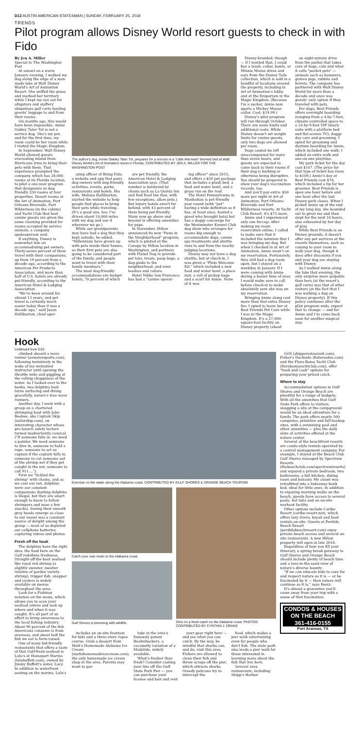D12 AUSTIN AMERICAN-STATESMAN | SUNDAY, FEBRUARY 25, 2018
TRENDS
Pilot program allows Disney World resort guests to check in with Fido
By Jen A. Miller
Special to The Washington Post
At sunset on a warm January evening, I walked my dog along the edge of a man-made lake at Walt Disney World's Art of Animation Resort. She sniffed the grass and marked her territory while I kept my eye out for alligators and staffers' ubiquitous golf carts hauling guests' luggage to and from their rooms.
Six months ago, this would have been impossible. Annie Oakley Tater Tot is not a service dog. She's my pet, and for the first time, my room could be her room while I visited the Magic Kingdom.
In September, Walt Disney World allowed guests evacuating inland from Hurricane Irma to bring their pets with them. That experience prompted the company, which has 28,000 rooms at its Florida location, to pilot a one-year program that designates as dog-friendly 250 rooms at four properties. Resort rooms at the Art of Animation, Port Orleans-Riverside, Fort Wilderness (in the cabins) and Yacht Club that host canine guests are given the same cleaning provided for rooms occupied by service animals, a company spokesperson said.
If anything, Disney is somewhat late on accommodating pet owners. Thirty-seven percent of them travel with their companions, up from 19 percent from a decade ago, according to the American Pet Products Association, and more than half of U.S. hotels are already pet-friendly, according to the American Hotel & Lodging Association.
"We've been around for almost 12 years, and pet travel is certainly much easier today than it was a decade ago," said Jason Halliburton, chief oper-
The author's dog, Annie Oakley Tater Tot, prepares for a snooze in a "Little Mermaid"-themed bed at Walt Disney World's Art of Animation resort in Florida. CONTRIBUTED BY JEN A. MILLER FOR THE WASHINGTON POST
ating officer of Bring Fido, a website and app that pairs dog owners with dog-friendly activities, events, parks, restaurants and hotels. His wife, Melissa Halliburton, started the website to help people find places to bring their pets while traveling. (It's a good one, too; I've driven about 10,000 miles with my dog and use it wherever we go.)
While our grandparents may have had a dog that they kept outside, he added, "Millennials have grown up with pets inside their homes, so their first pets are also going to be considered part of the family, and people want to travel with their family members."
The most dog-friendly accommodations are budget hotels, 70 percent of which
are pet friendly, the American Hotel & Lodging Association says. (That number is bolstered by chains such as La Quinta Inn and Red Roof Inn that, with few exceptions, allow pets.) But luxury hotels aren't far behind, with 43 percent of them being pet-friendly. Many now go above and beyond in offering amenities for pups.
In November, Hilton announced its new "Paws in the Neighborhood" program, which is piloted at the Canopy by Hilton location in Washington, and partners with Planet Dog to provide pet toys, treats, poop bags, a dog guide to the neighborhood, and even leashes and collars.
Hotel Nikko San Francisco has had a "canine operat-
ing officer" since 2015, and offers a $50 pet package that includes a plush bed, a food and water bowl, and a grass run on the roof.
The Hotel Pennsylvania in Manhattan is pet friendly year round (with "pet" having a wide definition as it has, at least once, hosted a guest who brought bats) but has a doggy concierge for the Westminster Kennel Club dog show who arranges for rooms big enough to accommodate dogs, canine spa treatments and shuttle runs to and from the nearby judging locations.
Disney may not have a dog shuttle, but at check-in, I was given a "Pluto Welcome Kit," which included a new food and water bowl, a place mat, a roll of pickup bags and a scarf for Annie. None of it was
Disney-branded, though — if I wanted that, I could buy a leash, collar, bowls, or Minnie Mouse dress and ears from the Disney Tails collection, which is sold in a handful of locations around the property, including in Art of Animation's lobby and at the Emporium in the Magic Kingdom. (Because I'm a sucker, Annie now sports a Mickey Mouse collar. Cost: $14.99.)
Disney's pilot program will run through October. There are some limits and additional costs. While Disney doesn't set weight limits for canine guests, only two dogs are allowed per room.
Dogs cannot be left unaccompanied for more than seven hours, and guests are expected to come back to their rooms if their dog is barking or otherwise being disruptive. You should be prepared to show your dog's vaccination records, too.
And you'll pay extra: $50 more per night at Art of Animation, Port Orleans-Riverside and Fort Wilderness resorts. At Yacht Club Resort, it's $75 more.
Annie and I experienced only one hiccup: After making my room reservation online, I called to make sure that it included the notation that I was bringing my dog. But when I checked in at Art of Animation, Annie wasn't on my reservation. Fortunately, they still had a dog room open, but I stayed on a weekday in January. If I were coming with Annie during a busier time of year, I would make sure to call before check-in to make absolutely sure she was on my reservation.
Bringing Annie along cost more than that extra Disney fee: I opted to leave her at Best Friends Pet Care while I was in the Magic Kingdom. It's a 27,000-square-foot facility on Disney property (about
an eight-minute drive from the parks) that takes care of dogs, cats and what it calls "pocket pets" — animals such as hamsters, guinea pigs, rabbits and ferrets. The company has partnered with Walt Disney World for more than a decade and once was guests' only option if they traveled with pets.
For dogs, Best Friends offers overnight boarding (ranging from a 4-by-7-foot, climate-controlled space to a 16-by-9-foot VIP luxury suite with a platform bed and flat-screen TV), doggy day care and grooming. I opted for grooming and daytime boarding for Annie, which included one walk; I added an extra walk and one-on-one playtime.
My park ticket for the day cost $107. (The price for that type of ticket has risen to $109.) Annie's day at Best Friends cost $78, which included a tip for her groomer. Best Friends is open one hour before and one hour after the last Disney park closes. When I picked Annie up at the end of my long day, she bounded out to greet me and then slept for the next 16 hours, also exhausted by her day of play.
While Best Friends is on Disney grounds, it doesn't offer any pet services at the resorts themselves, such as coming to your room to walk your dog, though it does offer discounts if you and your dog are staying with Disney.
As I walked Annie along the lake that evening, the only surprise more palpable than hers (at the resort's golf carts) was that of other visitors (at the fact that I was walking a dog on Disney property). If this policy continues after the pilot program ends, expect that to change — and for Annie and I to come back soon for another magical stay.
Hook
continued from D10
climbed aboard a wave runner (aewatersports.com), following tentatively in the wake of my wetsuited instructor until opening the throttle wide and giggling at the rolling choppiness of the water. As I looked over to the banks, two dolphins took turns surfacing and diving gracefully, nature's true wave runners.
Another day, I went with a group on a chartered shrimping boat with John Beebee, aka Captain Skip (sailorskip.com), an interesting character whose pre-launch safety lecture turned inadvertently comical. ("If someone falls in, we need a pointer. We need someone to dive in, someone to hold a rope, someone to act as captain if the captain falls in, someone to cut someone out of the shrimp net if they get caught in the net, someone to call 911....").
First we "tickled the shrimp" with chains, and as we cast our net, dolphins were our constant companions (baiting dolphins is illegal, but they are smart enough to know to follow shrimpers and nose a few snacks). Seeing their smooth gray heads emerge so close to our vessel was a constant source of delight among the group — most of us depleted our cellphone batteries capturing videos and photos.
Fresh off the hook
The dolphins have the right idea: the food here on the Gulf redefines freshness. Straight-off-the-boat seafood like royal red shrimp (a slightly sweeter, meatier relative of garden variety shrimp), trigger fish, snapper and oysters is widely available on menus throughout the area.
Look for a Fishtrax notation on the menu, which allows you to scan your seafood entree and look up where and when it was caught. It's all part of an effort to bring awareness to the local fishing industry. About 90 percent of the fish Americans consume is from overseas, and about half the fish we eat is farm-raised.
One of many kid-friendly restaurants that offers a taste of that Gulf-fresh seafood is Lulu's at Homeport Marina (lulubuffett.com), owned by Jimmy Buffett's sister, Lucy. In addition to waterfront seating on the marina, Lulu's
Exercise on the water along the Alabama coast. CONTRIBUTED BY GULF SHORES & ORANGE BEACH TOURISM
Catch your own meal on the Alabama coast.
Gulf Shores is brimming with wildlife.
Dine on a fresh catch on the Alabama coast. PHOTOS CONTRIBUTED BY CYNTHIA J. DRAKE
includes an on-site fountain for kids and a three-story ropes course. Grab a dessert from Matt's Homemade Alabama Ice Cream (mattshomemadeicecream.com), the only homemade ice cream shop in the area. Parents may want to par-
take in the area's famously potent Bushwhackers, a coconutty variation of a Mudslide, widely available.
What's fresher than fresh? Consider casting your line off the Gulf State Park Pier — you can purchase your license and bait and rent
your gear right here — and see what you can catch. By the way, be mindful that sharks can, and do, visit this area. Fishers are allowed to clean their fish and throw scraps off the pier, which attracts sharks. Greedy pelicans try to intercept the
food, which makes a pier walk entertaining even for people who don't fish. The state park also leads a pier walk for those interested in learning more about the fish that live here.
Several area restaurants, including Shipp's Harbor
Grill (shippsrestaurant.com), Fisher's Dockside (fishersobm.com) and the Flora-Bama Yacht Club (florabamayachtclub.com), offer "hook and cook" options for preparing your prized catch.
Where to stay
Accommodation options in Gulf Shores and Orange Beach are plentiful for a range of budgets. With all the amenities that Gulf State Park offers to visitors, snagging a site at the campground would be an ideal adventure for a family. The park offers nearly 500 campsites, primitive and full-hookup sites, with a swimming pool and other amenities — plus the daily slate of activities offered at the nature center.
Several of the beachfront resorts are condo-style rentals operated by a central management company. For example, I stayed at the Beach Club Gulf Shores managed by Spectrum Resorts (thebeachclub.com/spectrumresorts) and enjoyed a private bedroom, two bathrooms, a full kitchen, dining room and balcony. My closet was retrofitted into a hideaway bunk bed, ideal for little ones. In addition to enjoying morning walks on the beach, guests have access to several pools, hot tubs and an on-site workout facility.
Other options include Caribe Resort (caribe-resort.net), which offers lazy rivers, kayak and boat rentals on-site. Guests at Perdido Beach Resort (perdidobeachresort.com) enjoy private beach access and several on-site restaurants. A new Hilton property will open in late 2018.
Regardless of how you fill your itinerary, a spring break getaway to Gulf Shores and Orange Beach should include plenty of beach time and a toes-in-the-sand view of nature's diverse bounty.
"If we can educate kids to care for and respect nature as it is — or be fascinated by it — then nature will continue as it is," says Reetz.
It's almost a guarantee you'll come away from your trip with a sense of that fascination.
CONDOS & HOUSES
ON THE BEACH
361-416-0155
Port Aransas, TX